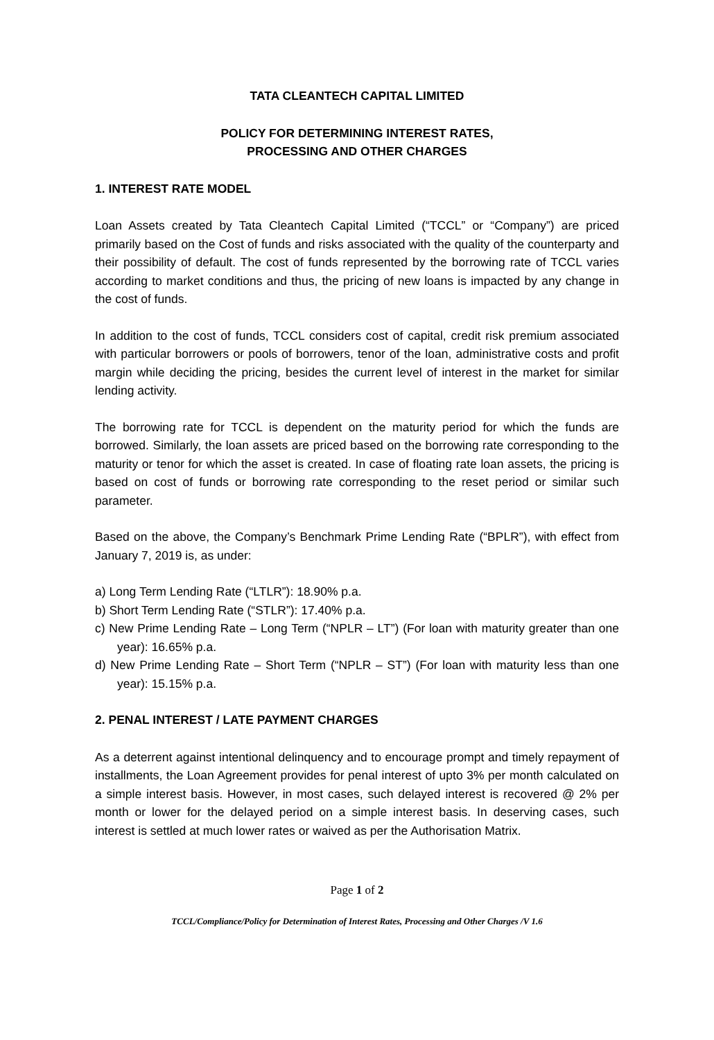TATA CLEANTECH CAPITAL LIMITED
POLICY FOR DETERMINING INTEREST RATES,
PROCESSING AND OTHER CHARGES
1. INTEREST RATE MODEL
Loan Assets created by Tata Cleantech Capital Limited (“TCCL” or “Company”) are priced primarily based on the Cost of funds and risks associated with the quality of the counterparty and their possibility of default. The cost of funds represented by the borrowing rate of TCCL varies according to market conditions and thus, the pricing of new loans is impacted by any change in the cost of funds.
In addition to the cost of funds, TCCL considers cost of capital, credit risk premium associated with particular borrowers or pools of borrowers, tenor of the loan, administrative costs and profit margin while deciding the pricing, besides the current level of interest in the market for similar lending activity.
The borrowing rate for TCCL is dependent on the maturity period for which the funds are borrowed. Similarly, the loan assets are priced based on the borrowing rate corresponding to the maturity or tenor for which the asset is created. In case of floating rate loan assets, the pricing is based on cost of funds or borrowing rate corresponding to the reset period or similar such parameter.
Based on the above, the Company’s Benchmark Prime Lending Rate (“BPLR”), with effect from January 7, 2019 is, as under:
a) Long Term Lending Rate (“LTLR”): 18.90% p.a.
b) Short Term Lending Rate (“STLR”): 17.40% p.a.
c) New Prime Lending Rate – Long Term (“NPLR – LT”) (For loan with maturity greater than one year): 16.65% p.a.
d) New Prime Lending Rate – Short Term (“NPLR – ST”) (For loan with maturity less than one year): 15.15% p.a.
2. PENAL INTEREST / LATE PAYMENT CHARGES
As a deterrent against intentional delinquency and to encourage prompt and timely repayment of installments, the Loan Agreement provides for penal interest of upto 3% per month calculated on a simple interest basis. However, in most cases, such delayed interest is recovered @ 2% per month or lower for the delayed period on a simple interest basis. In deserving cases, such interest is settled at much lower rates or waived as per the Authorisation Matrix.
Page 1 of 2
TCCL/Compliance/Policy for Determination of Interest Rates, Processing and Other Charges /V 1.6